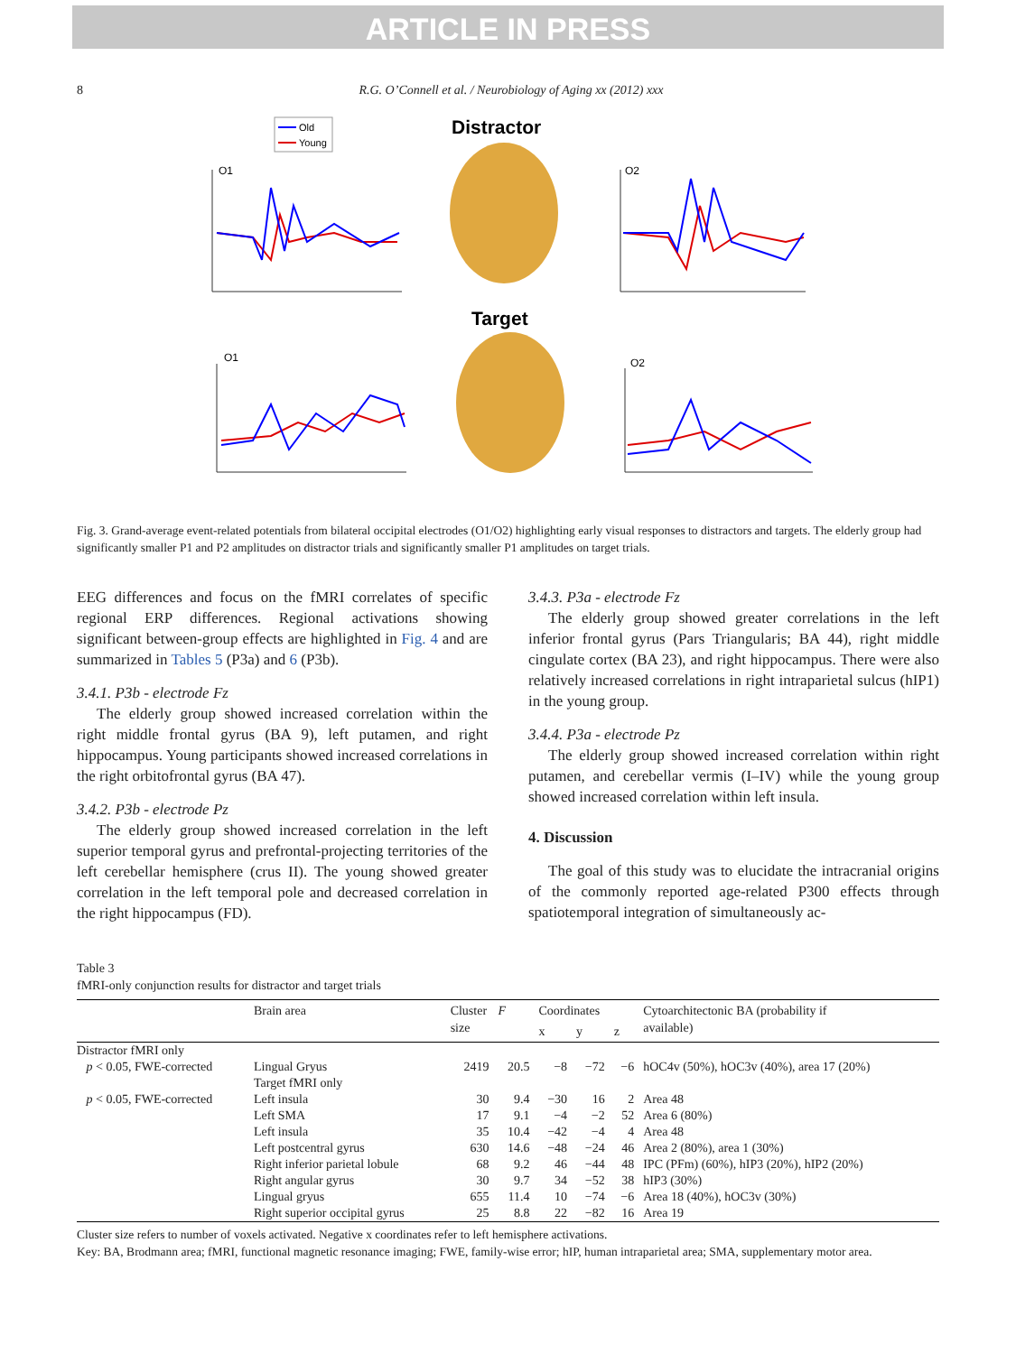ARTICLE IN PRESS
8 R.G. O’Connell et al. / Neurobiology of Aging xx (2012) xxx
Old
Young
Distractor
Target
O1
O2
O1
O2
Fig. 3. Grand-average event-related potentials from bilateral occipital electrodes (O1/O2) highlighting early visual responses to distractors and targets. The elderly group had significantly smaller P1 and P2 amplitudes on distractor trials and significantly smaller P1 amplitudes on target trials.
EEG differences and focus on the fMRI correlates of specific regional ERP differences. Regional activations showing significant between-group effects are highlighted in Fig. 4 and are summarized in Tables 5 (P3a) and 6 (P3b).
3.4.1. P3b - electrode Fz
The elderly group showed increased correlation within the right middle frontal gyrus (BA 9), left putamen, and right hippocampus. Young participants showed increased correlations in the right orbitofrontal gyrus (BA 47).
3.4.2. P3b - electrode Pz
The elderly group showed increased correlation in the left superior temporal gyrus and prefrontal-projecting territories of the left cerebellar hemisphere (crus II). The young showed greater correlation in the left temporal pole and decreased correlation in the right hippocampus (FD).
3.4.3. P3a - electrode Fz
The elderly group showed greater correlations in the left inferior frontal gyrus (Pars Triangularis; BA 44), right middle cingulate cortex (BA 23), and right hippocampus. There were also relatively increased correlations in right intraparietal sulcus (hIP1) in the young group.
3.4.4. P3a - electrode Pz
The elderly group showed increased correlation within right putamen, and cerebellar vermis (I–IV) while the young group showed increased correlation within left insula.
4. Discussion
The goal of this study was to elucidate the intracranial origins of the commonly reported age-related P300 effects through spatiotemporal integration of simultaneously ac-
Table 3
fMRI-only conjunction results for distractor and target trials
| | Brain area | Cluster size | F | Coordinates | | | Cytoarchitectonic BA (probability if available) |
| --- | --- | --- | --- | --- | --- | --- | --- |
| | | | | x | y | z | |
| Distractor fMRI only | | | | | | | |
| p < 0.05, FWE-corrected | Lingual Gryus | 2419 | 20.5 | −8 | −72 | −6 | hOC4v (50%), hOC3v (40%), area 17 (20%) |
| | Target fMRI only | | | | | | |
| p < 0.05, FWE-corrected | Left insula | 30 | 9.4 | −30 | 16 | 2 | Area 48 |
| | Left SMA | 17 | 9.1 | −4 | −2 | 52 | Area 6 (80%) |
| | Left insula | 35 | 10.4 | −42 | −4 | 4 | Area 48 |
| | Left postcentral gyrus | 630 | 14.6 | −48 | −24 | 46 | Area 2 (80%), area 1 (30%) |
| | Right inferior parietal lobule | 68 | 9.2 | 46 | −44 | 48 | IPC (PFm) (60%), hIP3 (20%), hIP2 (20%) |
| | Right angular gyrus | 30 | 9.7 | 34 | −52 | 38 | hIP3 (30%) |
| | Lingual gryus | 655 | 11.4 | 10 | −74 | −6 | Area 18 (40%), hOC3v (30%) |
| | Right superior occipital gyrus | 25 | 8.8 | 22 | −82 | 16 | Area 19 |
Cluster size refers to number of voxels activated. Negative x coordinates refer to left hemisphere activations.
Key: BA, Brodmann area; fMRI, functional magnetic resonance imaging; FWE, family-wise error; hIP, human intraparietal area; SMA, supplementary motor area.